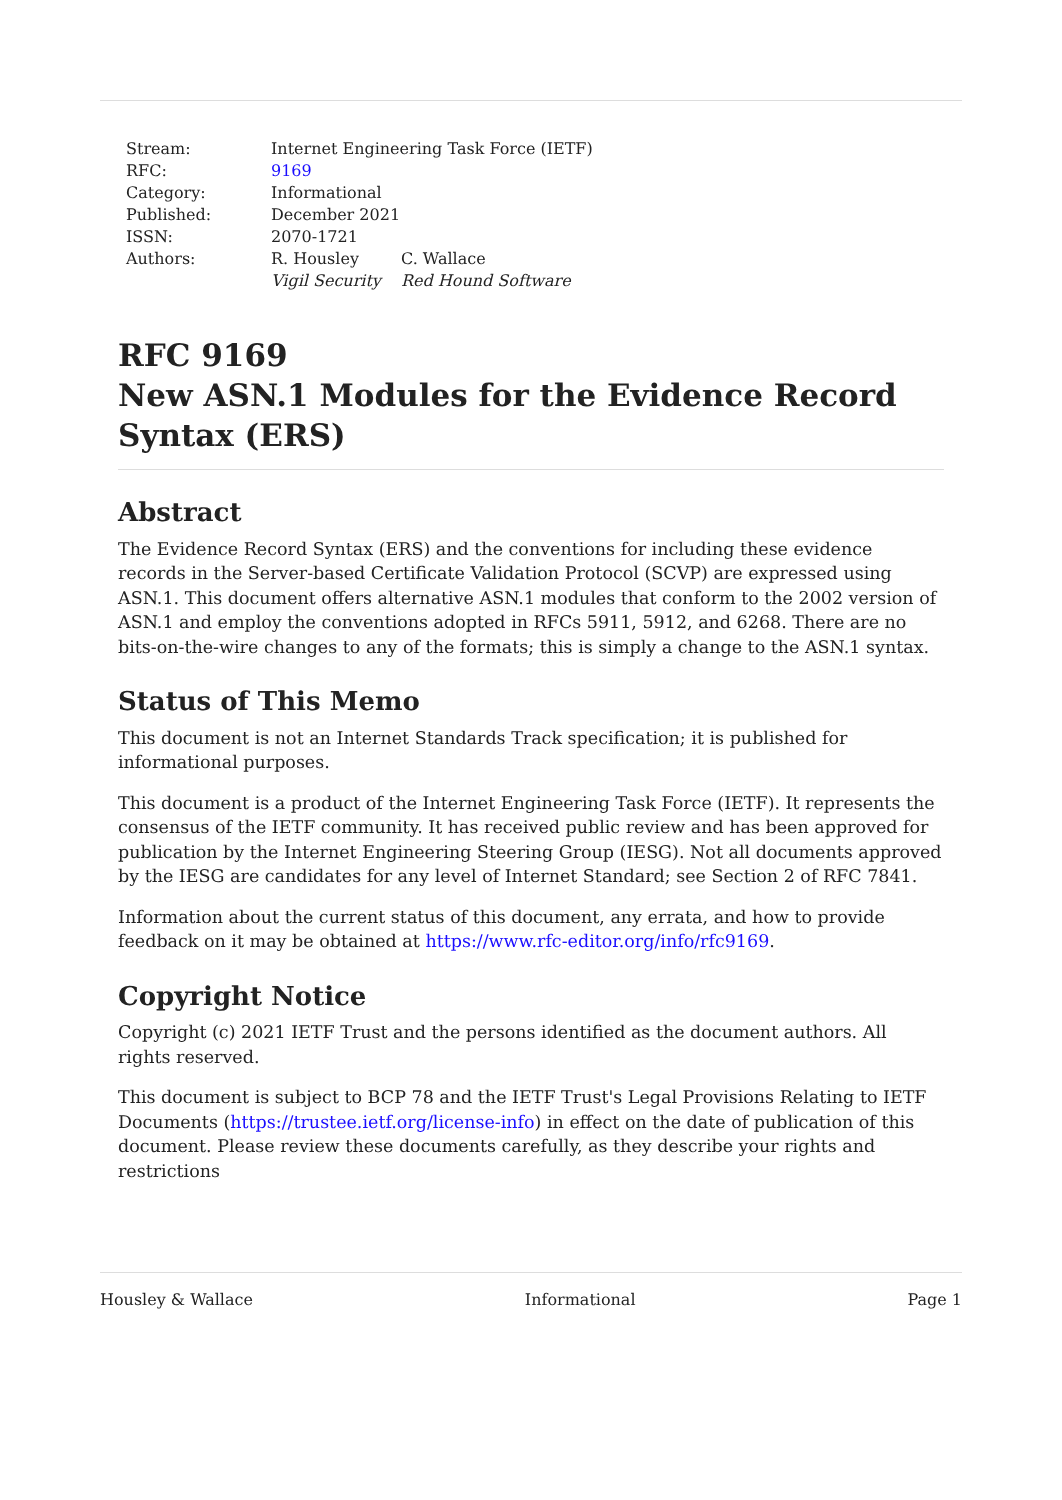| Stream: | Internet Engineering Task Force (IETF) | |
| RFC: | 9169 | |
| Category: | Informational | |
| Published: | December 2021 | |
| ISSN: | 2070-1721 | |
| Authors: | R. Housley | C. Wallace |
| | Vigil Security | Red Hound Software |
RFC 9169
New ASN.1 Modules for the Evidence Record Syntax (ERS)
Abstract
The Evidence Record Syntax (ERS) and the conventions for including these evidence records in the Server-based Certificate Validation Protocol (SCVP) are expressed using ASN.1. This document offers alternative ASN.1 modules that conform to the 2002 version of ASN.1 and employ the conventions adopted in RFCs 5911, 5912, and 6268. There are no bits-on-the-wire changes to any of the formats; this is simply a change to the ASN.1 syntax.
Status of This Memo
This document is not an Internet Standards Track specification; it is published for informational purposes.
This document is a product of the Internet Engineering Task Force (IETF). It represents the consensus of the IETF community. It has received public review and has been approved for publication by the Internet Engineering Steering Group (IESG). Not all documents approved by the IESG are candidates for any level of Internet Standard; see Section 2 of RFC 7841.
Information about the current status of this document, any errata, and how to provide feedback on it may be obtained at https://www.rfc-editor.org/info/rfc9169.
Copyright Notice
Copyright (c) 2021 IETF Trust and the persons identified as the document authors. All rights reserved.
This document is subject to BCP 78 and the IETF Trust's Legal Provisions Relating to IETF Documents (https://trustee.ietf.org/license-info) in effect on the date of publication of this document. Please review these documents carefully, as they describe your rights and restrictions
Housley & Wallace Informational Page 1